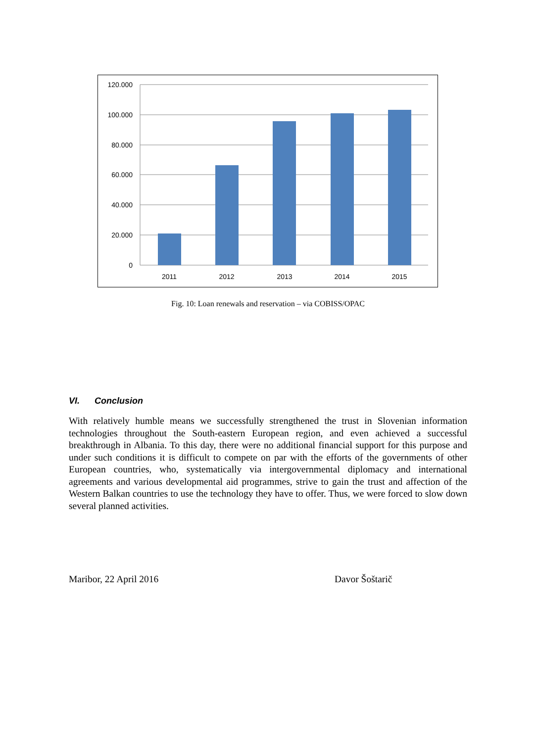120.000
100.000
80.000
60.000
40.000
20.000
0
2011
2012
2013
2014
2015
Fig. 10: Loan renewals and reservation – via COBISS/OPAC
VI. Conclusion
With relatively humble means we successfully strengthened the trust in Slovenian information technologies throughout the South-eastern European region, and even achieved a successful breakthrough in Albania. To this day, there were no additional financial support for this purpose and under such conditions it is difficult to compete on par with the efforts of the governments of other European countries, who, systematically via intergovernmental diplomacy and international agreements and various developmental aid programmes, strive to gain the trust and affection of the Western Balkan countries to use the technology they have to offer. Thus, we were forced to slow down several planned activities.
Maribor, 22 April 2016 Davor Šoštarič